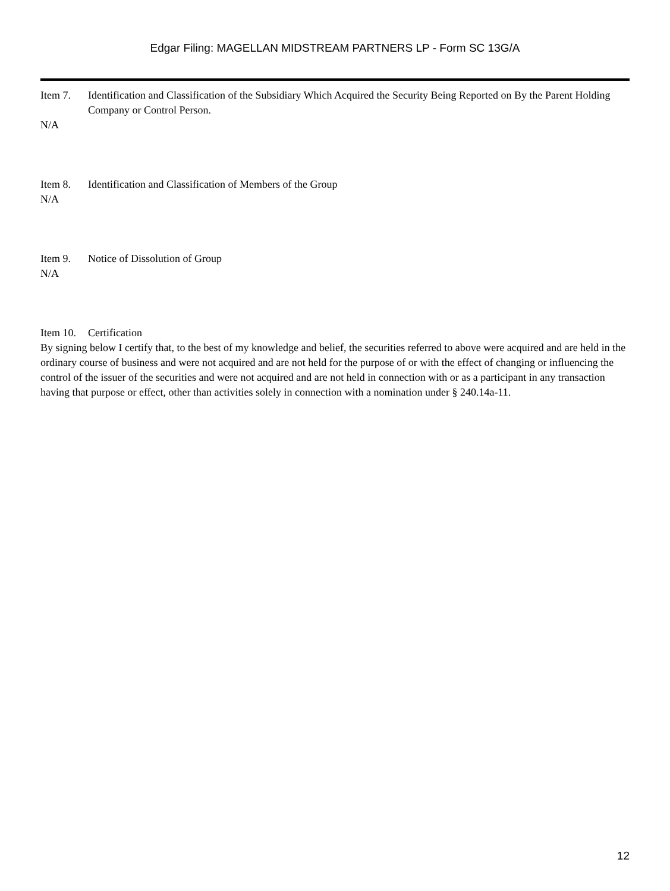Edgar Filing: MAGELLAN MIDSTREAM PARTNERS LP - Form SC 13G/A
Item 7. Identification and Classification of the Subsidiary Which Acquired the Security Being Reported on By the Parent Holding Company or Control Person.
N/A
Item 8. Identification and Classification of Members of the Group
N/A
Item 9. Notice of Dissolution of Group
N/A
Item 10. Certification
By signing below I certify that, to the best of my knowledge and belief, the securities referred to above were acquired and are held in the ordinary course of business and were not acquired and are not held for the purpose of or with the effect of changing or influencing the control of the issuer of the securities and were not acquired and are not held in connection with or as a participant in any transaction having that purpose or effect, other than activities solely in connection with a nomination under § 240.14a-11.
12